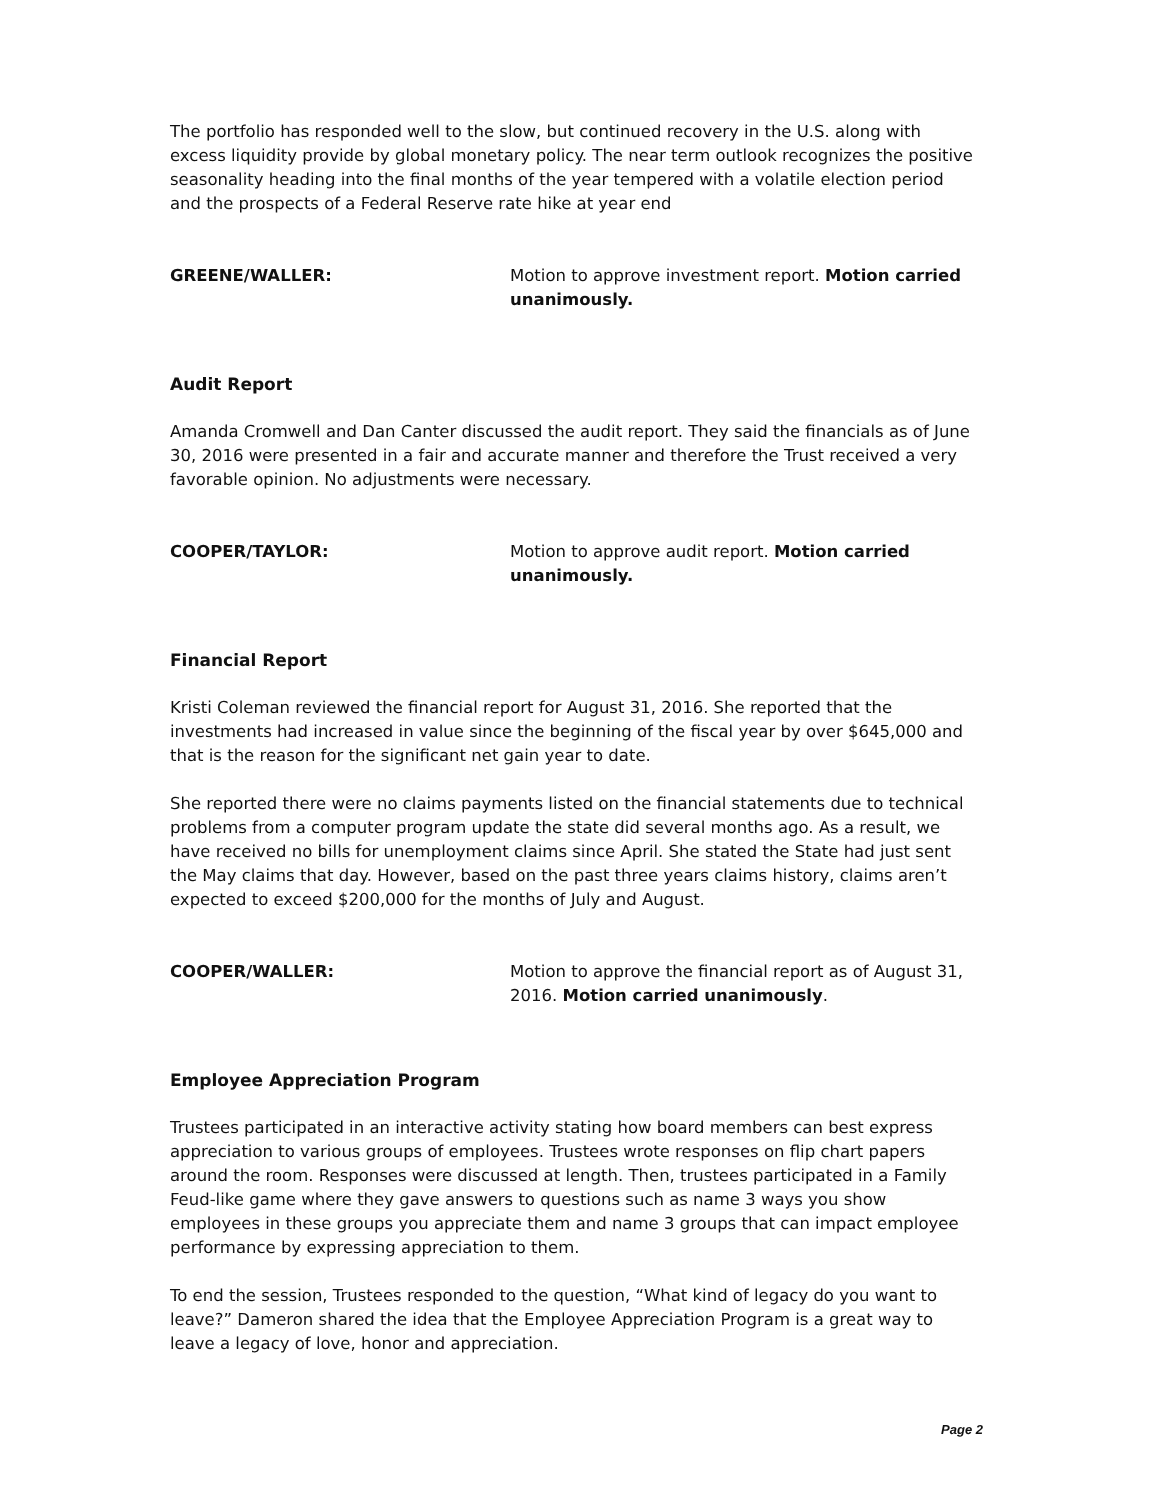The portfolio has responded well to the slow, but continued recovery in the U.S. along with excess liquidity provide by global monetary policy. The near term outlook recognizes the positive seasonality heading into the final months of the year tempered with a volatile election period and the prospects of a Federal Reserve rate hike at year end
GREENE/WALLER: Motion to approve investment report. Motion carried unanimously.
Audit Report
Amanda Cromwell and Dan Canter discussed the audit report. They said the financials as of June 30, 2016 were presented in a fair and accurate manner and therefore the Trust received a very favorable opinion. No adjustments were necessary.
COOPER/TAYLOR: Motion to approve audit report. Motion carried unanimously.
Financial Report
Kristi Coleman reviewed the financial report for August 31, 2016. She reported that the investments had increased in value since the beginning of the fiscal year by over $645,000 and that is the reason for the significant net gain year to date.
She reported there were no claims payments listed on the financial statements due to technical problems from a computer program update the state did several months ago. As a result, we have received no bills for unemployment claims since April. She stated the State had just sent the May claims that day. However, based on the past three years claims history, claims aren’t expected to exceed $200,000 for the months of July and August.
COOPER/WALLER: Motion to approve the financial report as of August 31, 2016. Motion carried unanimously.
Employee Appreciation Program
Trustees participated in an interactive activity stating how board members can best express appreciation to various groups of employees. Trustees wrote responses on flip chart papers around the room. Responses were discussed at length. Then, trustees participated in a Family Feud-like game where they gave answers to questions such as name 3 ways you show employees in these groups you appreciate them and name 3 groups that can impact employee performance by expressing appreciation to them.
To end the session, Trustees responded to the question, “What kind of legacy do you want to leave?” Dameron shared the idea that the Employee Appreciation Program is a great way to leave a legacy of love, honor and appreciation.
Page 2